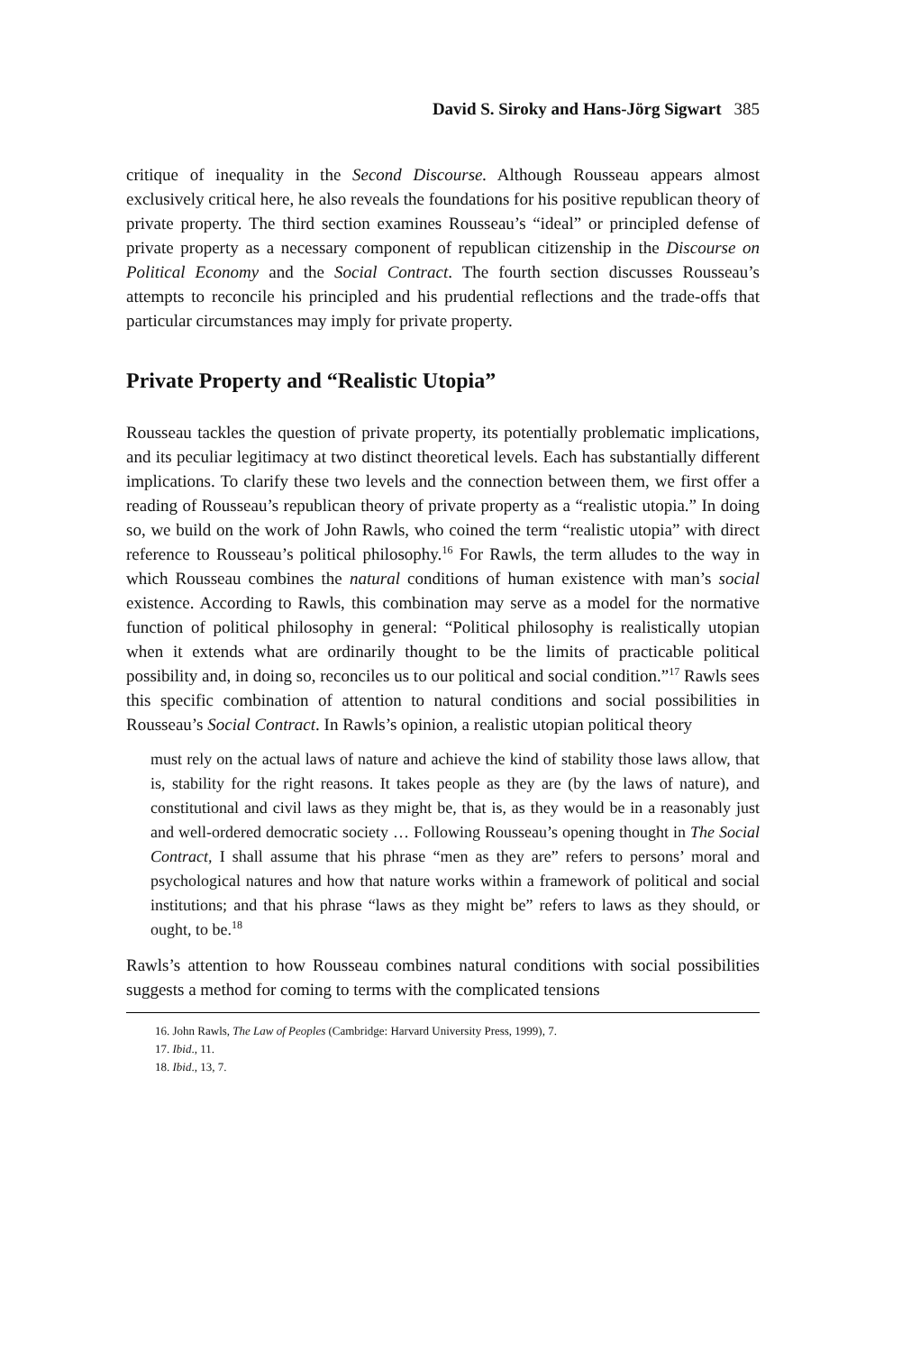David S. Siroky and Hans-Jörg Sigwart 385
critique of inequality in the Second Discourse. Although Rousseau appears almost exclusively critical here, he also reveals the foundations for his positive republican theory of private property. The third section examines Rousseau’s “ideal” or principled defense of private property as a necessary component of republican citizenship in the Discourse on Political Economy and the Social Contract. The fourth section discusses Rousseau’s attempts to reconcile his principled and his prudential reflections and the trade-offs that particular circumstances may imply for private property.
Private Property and “Realistic Utopia”
Rousseau tackles the question of private property, its potentially problematic implications, and its peculiar legitimacy at two distinct theoretical levels. Each has substantially different implications. To clarify these two levels and the connection between them, we first offer a reading of Rousseau’s republican theory of private property as a “realistic utopia.” In doing so, we build on the work of John Rawls, who coined the term “realistic utopia” with direct reference to Rousseau’s political philosophy.<sup>16</sup> For Rawls, the term alludes to the way in which Rousseau combines the natural conditions of human existence with man’s social existence. According to Rawls, this combination may serve as a model for the normative function of political philosophy in general: “Political philosophy is realistically utopian when it extends what are ordinarily thought to be the limits of practicable political possibility and, in doing so, reconciles us to our political and social condition.”<sup>17</sup> Rawls sees this specific combination of attention to natural conditions and social possibilities in Rousseau’s Social Contract. In Rawls’s opinion, a realistic utopian political theory
must rely on the actual laws of nature and achieve the kind of stability those laws allow, that is, stability for the right reasons. It takes people as they are (by the laws of nature), and constitutional and civil laws as they might be, that is, as they would be in a reasonably just and well-ordered democratic society … Following Rousseau’s opening thought in The Social Contract, I shall assume that his phrase “men as they are” refers to persons’ moral and psychological natures and how that nature works within a framework of political and social institutions; and that his phrase “laws as they might be” refers to laws as they should, or ought, to be.<sup>18</sup>
Rawls’s attention to how Rousseau combines natural conditions with social possibilities suggests a method for coming to terms with the complicated tensions
16. John Rawls, The Law of Peoples (Cambridge: Harvard University Press, 1999), 7.
17. Ibid., 11.
18. Ibid., 13, 7.